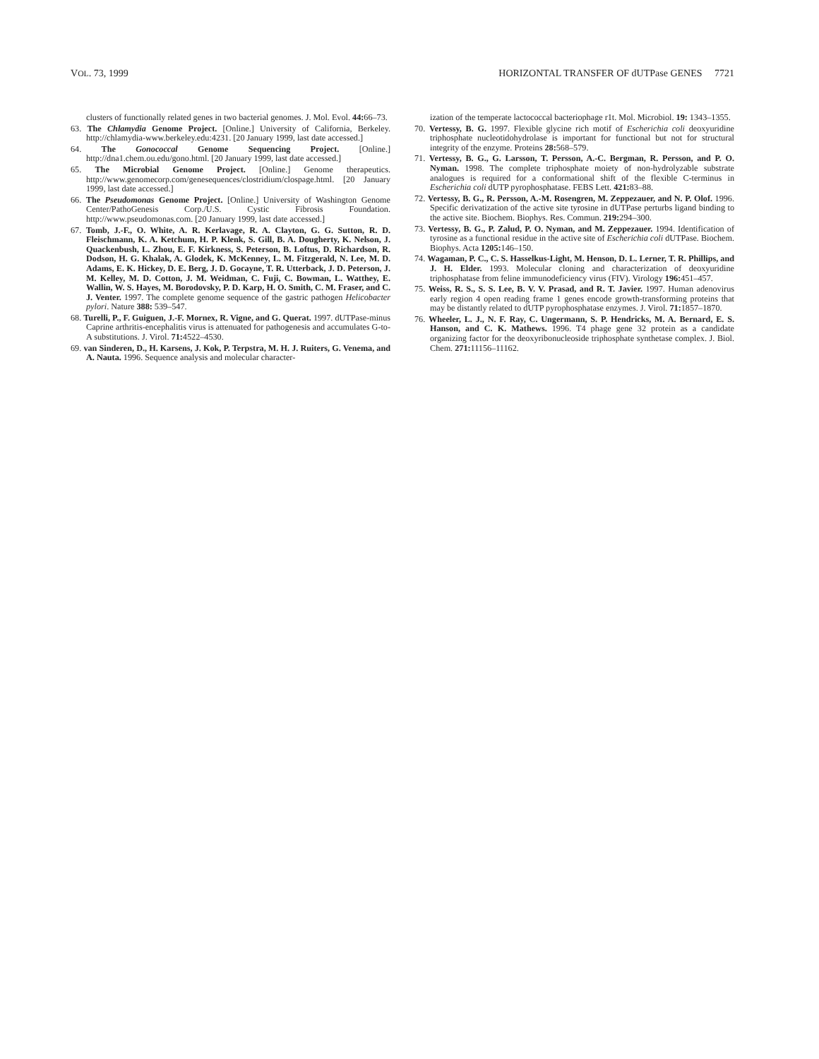VOL. 73, 1999 HORIZONTAL TRANSFER OF dUTPase GENES 7721
clusters of functionally related genes in two bacterial genomes. J. Mol. Evol. 44: 66–73.
63. The Chlamydia Genome Project. [Online.] University of California, Berkeley. http://chlamydia-www.berkeley.edu:4231. [20 January 1999, last date accessed.]
64. The Gonococcal Genome Sequencing Project. [Online.] http://dna1.chem.ou.edu/gono.html. [20 January 1999, last date accessed.]
65. The Microbial Genome Project. [Online.] Genome therapeutics. http://www.genomecorp.com/genesequences/clostridium/clospage.html. [20 January 1999, last date accessed.]
66. The Pseudomonas Genome Project. [Online.] University of Washington Genome Center/PathoGenesis Corp./U.S. Cystic Fibrosis Foundation. http://www.pseudomonas.com. [20 January 1999, last date accessed.]
67. Tomb, J.-F., O. White, A. R. Kerlavage, R. A. Clayton, G. G. Sutton, R. D. Fleischmann, K. A. Ketchum, H. P. Klenk, S. Gill, B. A. Dougherty, K. Nelson, J. Quackenbush, L. Zhou, E. F. Kirkness, S. Peterson, B. Loftus, D. Richardson, R. Dodson, H. G. Khalak, A. Glodek, K. McKenney, L. M. Fitzgerald, N. Lee, M. D. Adams, E. K. Hickey, D. E. Berg, J. D. Gocayne, T. R. Utterback, J. D. Peterson, J. M. Kelley, M. D. Cotton, J. M. Weidman, C. Fuji, C. Bowman, L. Watthey, E. Wallin, W. S. Hayes, M. Borodovsky, P. D. Karp, H. O. Smith, C. M. Fraser, and C. J. Venter. 1997. The complete genome sequence of the gastric pathogen Helicobacter pylori. Nature 388: 539–547.
68. Turelli, P., F. Guiguen, J.-F. Mornex, R. Vigne, and G. Querat. 1997. dUTPase-minus Caprine arthritis-encephalitis virus is attenuated for pathogenesis and accumulates G-to-A substitutions. J. Virol. 71: 4522–4530.
69. van Sinderen, D., H. Karsens, J. Kok, P. Terpstra, M. H. J. Ruiters, G. Venema, and A. Nauta. 1996. Sequence analysis and molecular character-
ization of the temperate lactococcal bacteriophage r1t. Mol. Microbiol. 19: 1343–1355.
70. Vertessy, B. G. 1997. Flexible glycine rich motif of Escherichia coli deoxyuridine triphosphate nucleotidohydrolase is important for functional but not for structural integrity of the enzyme. Proteins 28: 568–579.
71. Vertessy, B. G., G. Larsson, T. Persson, A.-C. Bergman, R. Persson, and P. O. Nyman. 1998. The complete triphosphate moiety of non-hydrolyzable substrate analogues is required for a conformational shift of the flexible C-terminus in Escherichia coli dUTP pyrophosphatase. FEBS Lett. 421: 83–88.
72. Vertessy, B. G., R. Persson, A.-M. Rosengren, M. Zeppezauer, and N. P. Olof. 1996. Specific derivatization of the active site tyrosine in dUTPase perturbs ligand binding to the active site. Biochem. Biophys. Res. Commun. 219: 294–300.
73. Vertessy, B. G., P. Zalud, P. O. Nyman, and M. Zeppezauer. 1994. Identification of tyrosine as a functional residue in the active site of Escherichia coli dUTPase. Biochem. Biophys. Acta 1205: 146–150.
74. Wagaman, P. C., C. S. Hasselkus-Light, M. Henson, D. L. Lerner, T. R. Phillips, and J. H. Elder. 1993. Molecular cloning and characterization of deoxyuridine triphosphatase from feline immunodeficiency virus (FIV). Virology 196: 451–457.
75. Weiss, R. S., S. S. Lee, B. V. V. Prasad, and R. T. Javier. 1997. Human adenovirus early region 4 open reading frame 1 genes encode growth-transforming proteins that may be distantly related to dUTP pyrophosphatase enzymes. J. Virol. 71: 1857–1870.
76. Wheeler, L. J., N. F. Ray, C. Ungermann, S. P. Hendricks, M. A. Bernard, E. S. Hanson, and C. K. Mathews. 1996. T4 phage gene 32 protein as a candidate organizing factor for the deoxyribonucleoside triphosphate synthetase complex. J. Biol. Chem. 271: 11156–11162.